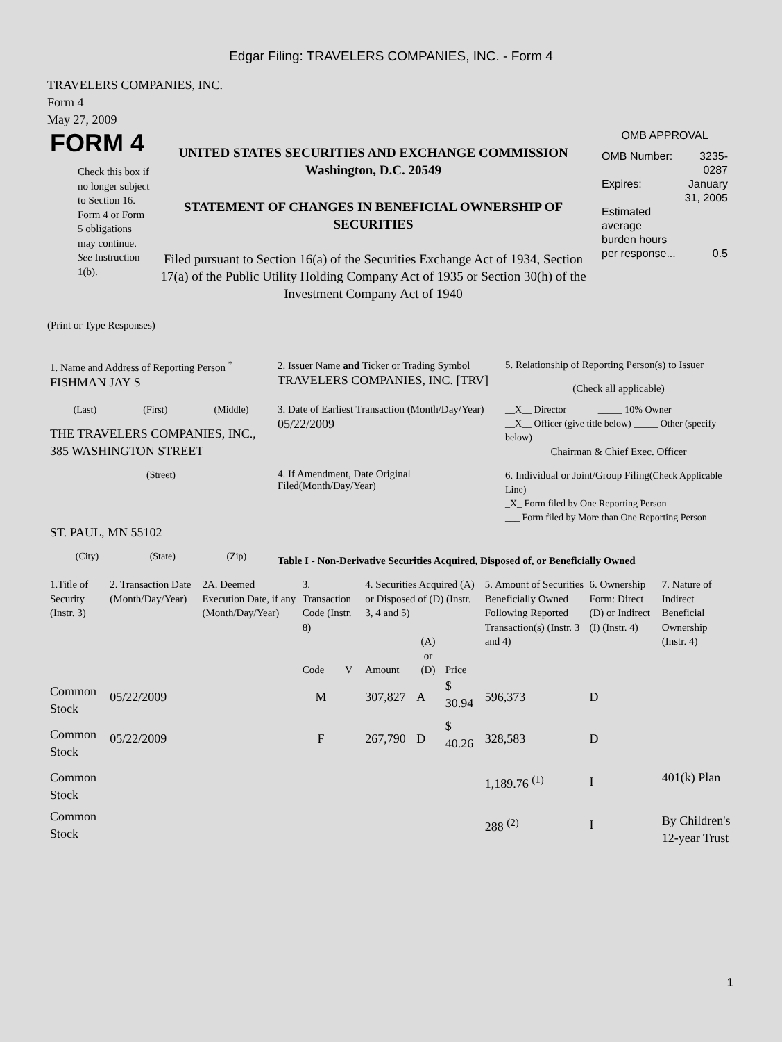Edgar Filing: TRAVELERS COMPANIES, INC. - Form 4
TRAVELERS COMPANIES, INC.
Form 4
May 27, 2009
FORM 4
Check this box if no longer subject to Section 16. Form 4 or Form 5 obligations may continue. See Instruction 1(b).
UNITED STATES SECURITIES AND EXCHANGE COMMISSION
Washington, D.C. 20549
STATEMENT OF CHANGES IN BENEFICIAL OWNERSHIP OF SECURITIES
Filed pursuant to Section 16(a) of the Securities Exchange Act of 1934, Section 17(a) of the Public Utility Holding Company Act of 1935 or Section 30(h) of the Investment Company Act of 1940
OMB APPROVAL
| OMB Number: | 3235-0287 |
| Expires: | January 31, 2005 |
| Estimated average burden hours per response... | 0.5 |
(Print or Type Responses)
| 1. Name and Address of Reporting Person <sup>*</sup> FISHMAN JAY S | 2. Issuer Name and Ticker or Trading Symbol TRAVELERS COMPANIES, INC. [TRV] | 5. Relationship of Reporting Person(s) to Issuer (Check all applicable) |
| (Last) (First) (Middle) THE TRAVELERS COMPANIES, INC., 385 WASHINGTON STREET | 3. Date of Earliest Transaction (Month/Day/Year) 05/22/2009 | __X__ Director _____ 10% Owner __X__ Officer (give title below) _____ Other (specify below) Chairman & Chief Exec. Officer |
| (Street) ST. PAUL, MN 55102 | 4. If Amendment, Date Original Filed(Month/Day/Year) | 6. Individual or Joint/Group Filing (Check Applicable Line) _X_ Form filed by One Reporting Person ___ Form filed by More than One Reporting Person |
| (City) (State) (Zip) | Table I - Non-Derivative Securities Acquired, Disposed of, or Beneficially Owned | |
| 1.Title of Security (Instr. 3) | 2. Transaction Date (Month/Day/Year) | 2A. Deemed Execution Date, if any (Month/Day/Year) | 3. Transaction Code (Instr. 8) | | 4. Securities Acquired (A) or Disposed of (D) (Instr. 3, 4 and 5) | | | 5. Amount of Securities Beneficially Owned Following Reported Transaction(s) (Instr. 3 and 4) | 6. Ownership Form: Direct (D) or Indirect (I) (Instr. 4) | 7. Nature of Indirect Beneficial Ownership (Instr. 4) |
| --- | --- | --- | --- | --- | --- | --- | --- | --- | --- | --- |
| | | | Code | V | Amount | (A) or (D) | Price | | | |
| Common Stock | 05/22/2009 | | M | | 307,827 | A | $ 30.94 | 596,373 | D | |
| Common Stock | 05/22/2009 | | F | | 267,790 | D | $ 40.26 | 328,583 | D | |
| Common Stock | | | | | | | | 1,189.76 <sup>(1)</sup> | I | 401(k) Plan |
| Common Stock | | | | | | | | 288 <sup>(2)</sup> | I | By Children's 12-year Trust |
1